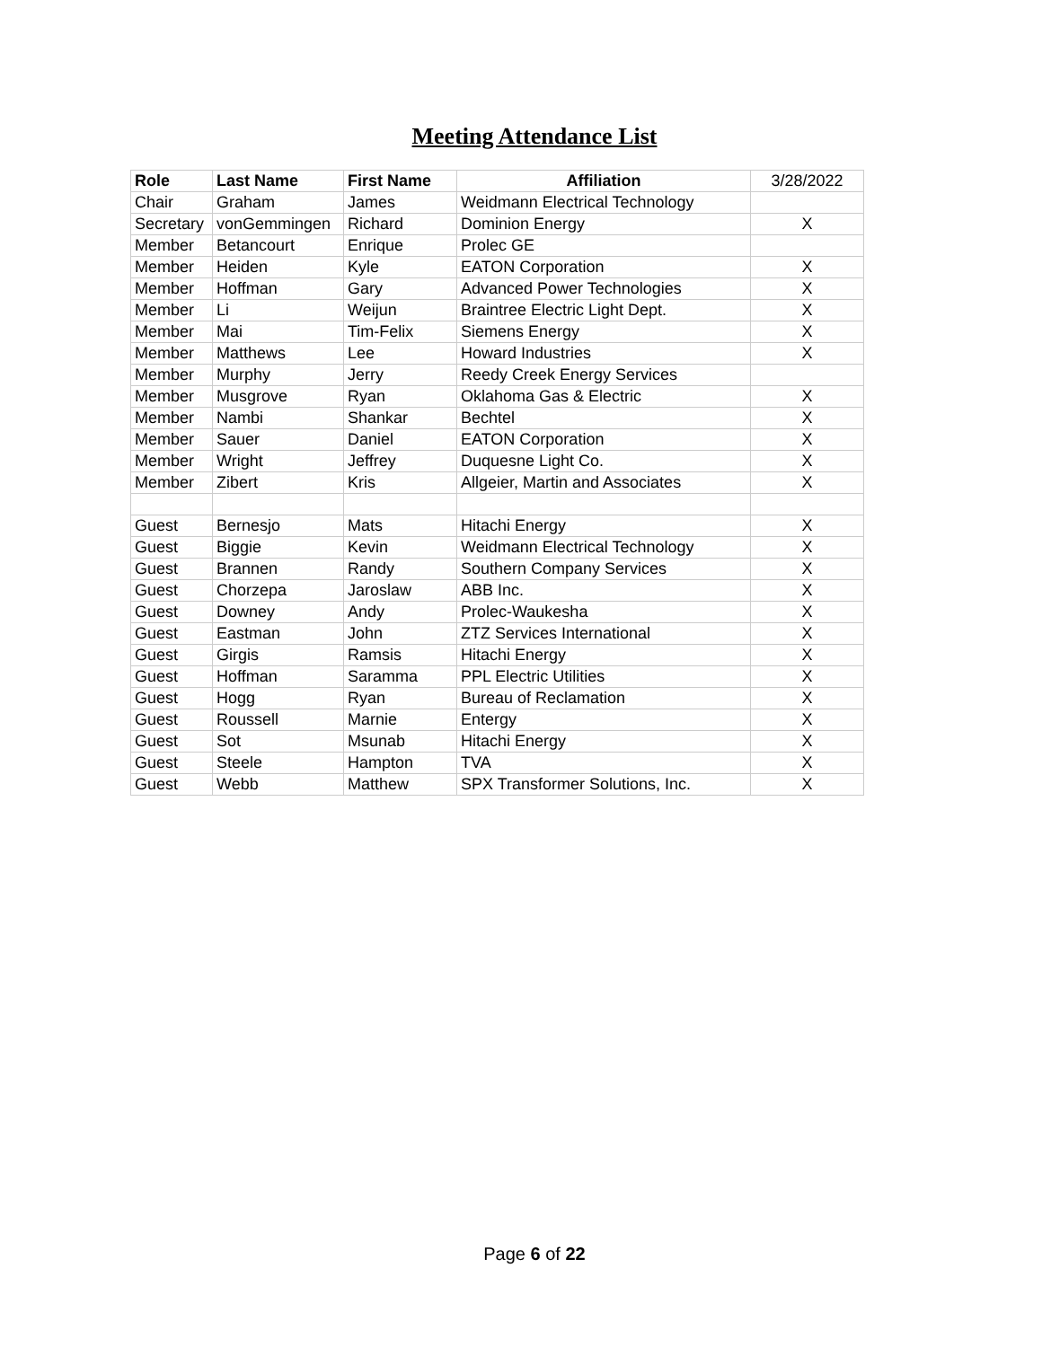Meeting Attendance List
| Role | Last Name | First Name | Affiliation | 3/28/2022 |
| Chair | Graham | James | Weidmann Electrical Technology | |
| Secretary | vonGemmingen | Richard | Dominion Energy | X |
| Member | Betancourt | Enrique | Prolec GE | |
| Member | Heiden | Kyle | EATON Corporation | X |
| Member | Hoffman | Gary | Advanced Power Technologies | X |
| Member | Li | Weijun | Braintree Electric Light Dept. | X |
| Member | Mai | Tim-Felix | Siemens Energy | X |
| Member | Matthews | Lee | Howard Industries | X |
| Member | Murphy | Jerry | Reedy Creek Energy Services | |
| Member | Musgrove | Ryan | Oklahoma Gas & Electric | X |
| Member | Nambi | Shankar | Bechtel | X |
| Member | Sauer | Daniel | EATON Corporation | X |
| Member | Wright | Jeffrey | Duquesne Light Co. | X |
| Member | Zibert | Kris | Allgeier, Martin and Associates | X |
| Guest | Bernesjo | Mats | Hitachi Energy | X |
| Guest | Biggie | Kevin | Weidmann Electrical Technology | X |
| Guest | Brannen | Randy | Southern Company Services | X |
| Guest | Chorzepa | Jaroslaw | ABB Inc. | X |
| Guest | Downey | Andy | Prolec-Waukesha | X |
| Guest | Eastman | John | ZTZ Services International | X |
| Guest | Girgis | Ramsis | Hitachi Energy | X |
| Guest | Hoffman | Saramma | PPL Electric Utilities | X |
| Guest | Hogg | Ryan | Bureau of Reclamation | X |
| Guest | Roussell | Marnie | Entergy | X |
| Guest | Sot | Msunab | Hitachi Energy | X |
| Guest | Steele | Hampton | TVA | X |
| Guest | Webb | Matthew | SPX Transformer Solutions, Inc. | X |
Page 6 of 22